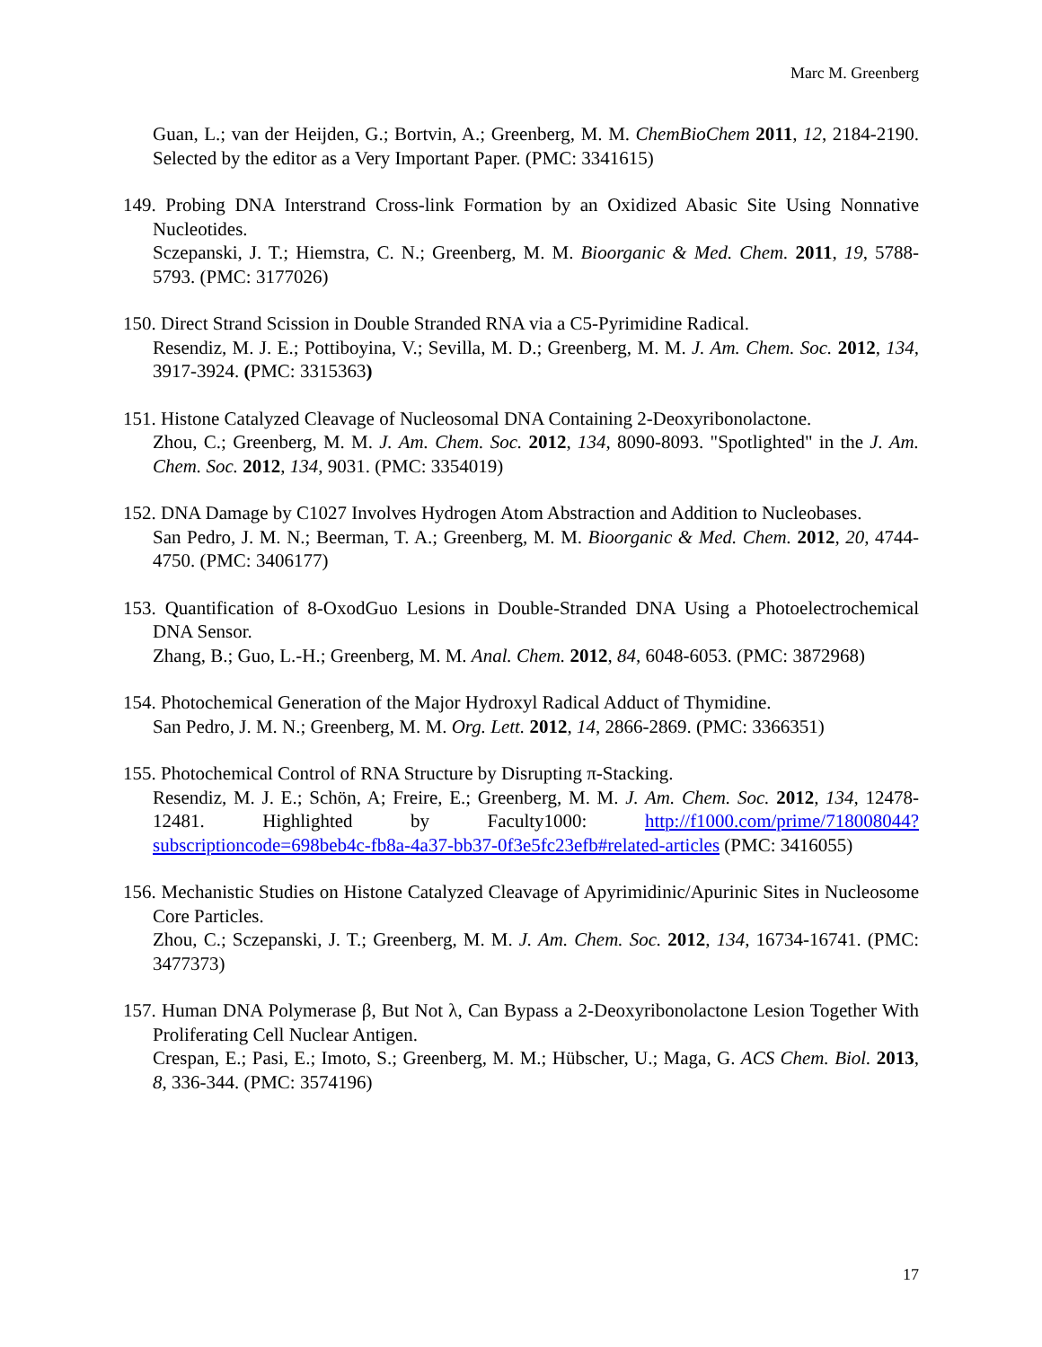Marc M. Greenberg
Guan, L.; van der Heijden, G.; Bortvin, A.; Greenberg, M. M. ChemBioChem 2011, 12, 2184-2190. Selected by the editor as a Very Important Paper. (PMC: 3341615)
149. Probing DNA Interstrand Cross-link Formation by an Oxidized Abasic Site Using Nonnative Nucleotides.
Sczepanski, J. T.; Hiemstra, C. N.; Greenberg, M. M. Bioorganic & Med. Chem. 2011, 19, 5788-5793. (PMC: 3177026)
150. Direct Strand Scission in Double Stranded RNA via a C5-Pyrimidine Radical.
Resendiz, M. J. E.; Pottiboyina, V.; Sevilla, M. D.; Greenberg, M. M. J. Am. Chem. Soc. 2012, 134, 3917-3924. (PMC: 3315363)
151. Histone Catalyzed Cleavage of Nucleosomal DNA Containing 2-Deoxyribonolactone.
Zhou, C.; Greenberg, M. M. J. Am. Chem. Soc. 2012, 134, 8090-8093. "Spotlighted" in the J. Am. Chem. Soc. 2012, 134, 9031. (PMC: 3354019)
152. DNA Damage by C1027 Involves Hydrogen Atom Abstraction and Addition to Nucleobases.
San Pedro, J. M. N.; Beerman, T. A.; Greenberg, M. M. Bioorganic & Med. Chem. 2012, 20, 4744-4750. (PMC: 3406177)
153. Quantification of 8-OxodGuo Lesions in Double-Stranded DNA Using a Photoelectrochemical DNA Sensor.
Zhang, B.; Guo, L.-H.; Greenberg, M. M. Anal. Chem. 2012, 84, 6048-6053. (PMC: 3872968)
154. Photochemical Generation of the Major Hydroxyl Radical Adduct of Thymidine.
San Pedro, J. M. N.; Greenberg, M. M. Org. Lett. 2012, 14, 2866-2869. (PMC: 3366351)
155. Photochemical Control of RNA Structure by Disrupting π-Stacking.
Resendiz, M. J. E.; Schön, A; Freire, E.; Greenberg, M. M. J. Am. Chem. Soc. 2012, 134, 12478-12481. Highlighted by Faculty1000: http://f1000.com/prime/718008044?subscriptioncode=698beb4c-fb8a-4a37-bb37-0f3e5fc23efb#related-articles (PMC: 3416055)
156. Mechanistic Studies on Histone Catalyzed Cleavage of Apyrimidinic/Apurinic Sites in Nucleosome Core Particles.
Zhou, C.; Sczepanski, J. T.; Greenberg, M. M. J. Am. Chem. Soc. 2012, 134, 16734-16741. (PMC: 3477373)
157. Human DNA Polymerase β, But Not λ, Can Bypass a 2-Deoxyribonolactone Lesion Together With Proliferating Cell Nuclear Antigen.
Crespan, E.; Pasi, E.; Imoto, S.; Greenberg, M. M.; Hübscher, U.; Maga, G. ACS Chem. Biol. 2013, 8, 336-344. (PMC: 3574196)
17